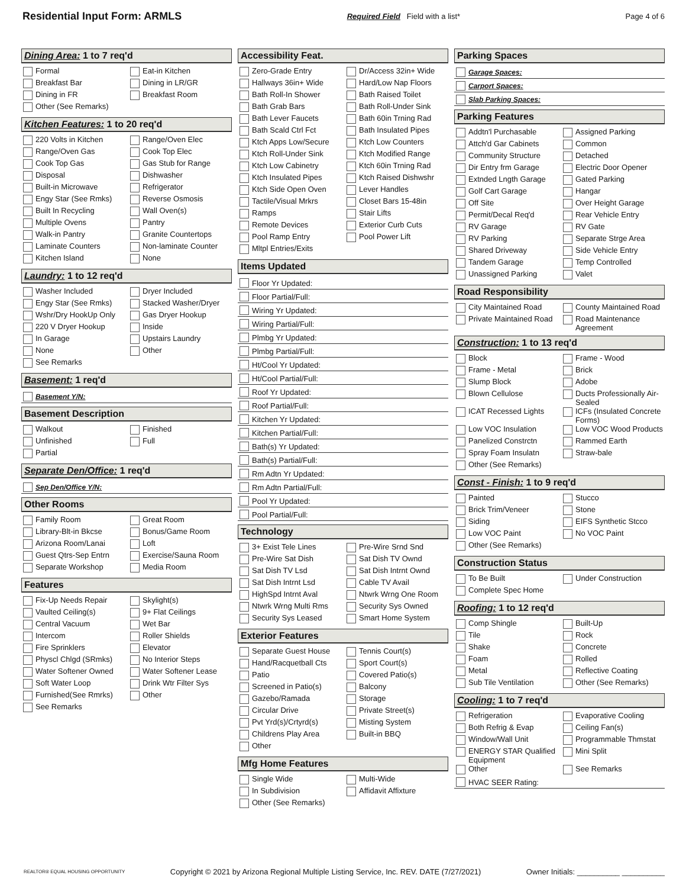Residential Input Form: ARMLS
Required Field Field with a list* Page 4 of 6
Dining Area: 1 to 7 req'd
Formal
Eat-in Kitchen
Breakfast Bar
Dining in LR/GR
Dining in FR
Breakfast Room
Other (See Remarks)
Kitchen Features: 1 to 20 req'd
220 Volts in Kitchen
Range/Oven Elec
Range/Oven Gas
Cook Top Elec
Cook Top Gas
Gas Stub for Range
Disposal
Dishwasher
Built-in Microwave
Refrigerator
Engy Star (See Rmks)
Reverse Osmosis
Built In Recycling
Wall Oven(s)
Multiple Ovens
Pantry
Walk-in Pantry
Granite Countertops
Laminate Counters
Non-laminate Counter
Kitchen Island
None
Laundry: 1 to 12 req'd
Washer Included
Dryer Included
Engy Star (See Rmks)
Stacked Washer/Dryer
Wshr/Dry HookUp Only
Gas Dryer Hookup
220 V Dryer Hookup
Inside
In Garage
Upstairs Laundry
None
Other
See Remarks
Basement: 1 req'd
Basement Y/N:
Basement Description
Walkout
Finished
Unfinished
Full
Partial
Separate Den/Office: 1 req'd
Sep Den/Office Y/N:
Other Rooms
Family Room
Great Room
Library-Blt-in Bkcse
Bonus/Game Room
Arizona Room/Lanai
Loft
Guest Qtrs-Sep Entrn
Exercise/Sauna Room
Separate Workshop
Media Room
Features
Fix-Up Needs Repair
Skylight(s)
Vaulted Ceiling(s)
9+ Flat Ceilings
Central Vacuum
Wet Bar
Intercom
Roller Shields
Fire Sprinklers
Elevator
Physcl Chlgd (SRmks)
No Interior Steps
Water Softener Owned
Water Softener Lease
Soft Water Loop
Drink Wtr Filter Sys
Furnished(See Rmrks)
Other
See Remarks
Accessibility Feat.
Zero-Grade Entry
Dr/Access 32in+ Wide
Hallways 36in+ Wide
Hard/Low Nap Floors
Bath Roll-In Shower
Bath Raised Toilet
Bath Grab Bars
Bath Roll-Under Sink
Bath Lever Faucets
Bath 60in Trning Rad
Bath Scald Ctrl Fct
Bath Insulated Pipes
Ktch Apps Low/Secure
Ktch Low Counters
Ktch Roll-Under Sink
Ktch Modified Range
Ktch Low Cabinetry
Ktch 60in Trning Rad
Ktch Insulated Pipes
Ktch Raised Dishwshr
Ktch Side Open Oven
Lever Handles
Tactile/Visual Mrkrs
Closet Bars 15-48in
Ramps
Stair Lifts
Remote Devices
Exterior Curb Cuts
Pool Ramp Entry
Pool Power Lift
Mltpl Entries/Exits
Items Updated
Floor Yr Updated:
Floor Partial/Full:
Wiring Yr Updated:
Wiring Partial/Full:
Plmbg Yr Updated:
Plmbg Partial/Full:
Ht/Cool Yr Updated:
Ht/Cool Partial/Full:
Roof Yr Updated:
Roof Partial/Full:
Kitchen Yr Updated:
Kitchen Partial/Full:
Bath(s) Yr Updated:
Bath(s) Partial/Full:
Rm Adtn Yr Updated:
Rm Adtn Partial/Full:
Pool Yr Updated:
Pool Partial/Full:
Technology
3+ Exist Tele Lines
Pre-Wire Srnd Snd
Pre-Wire Sat Dish
Sat Dish TV Ownd
Sat Dish TV Lsd
Sat Dish Intrnt Ownd
Sat Dish Intrnt Lsd
Cable TV Avail
HighSpd Intrnt Aval
Ntwrk Wrng One Room
Ntwrk Wrng Multi Rms
Security Sys Owned
Security Sys Leased
Smart Home System
Exterior Features
Separate Guest House
Tennis Court(s)
Hand/Racquetball Cts
Sport Court(s)
Patio
Covered Patio(s)
Screened in Patio(s)
Balcony
Gazebo/Ramada
Storage
Circular Drive
Private Street(s)
Pvt Yrd(s)/Crtyrd(s)
Misting System
Childrens Play Area
Built-in BBQ
Other
Mfg Home Features
Single Wide
Multi-Wide
In Subdivision
Affidavit Affixture
Other (See Remarks)
Parking Spaces
Garage Spaces:
Carport Spaces:
Slab Parking Spaces:
Parking Features
Addtn'l Purchasable
Assigned Parking
Attch'd Gar Cabinets
Common
Community Structure
Detached
Dir Entry frm Garage
Electric Door Opener
Extnded Lngth Garage
Gated Parking
Golf Cart Garage
Hangar
Off Site
Over Height Garage
Permit/Decal Req'd
Rear Vehicle Entry
RV Garage
RV Gate
RV Parking
Separate Strge Area
Shared Driveway
Side Vehicle Entry
Tandem Garage
Temp Controlled
Unassigned Parking
Valet
Road Responsibility
City Maintained Road
County Maintained Road
Private Maintained Road
Road Maintenance Agreement
Construction: 1 to 13 req'd
Block
Frame - Wood
Frame - Metal
Brick
Slump Block
Adobe
Blown Cellulose
Ducts Professionally Air-Sealed
ICAT Recessed Lights
ICFs (Insulated Concrete Forms)
Low VOC Insulation
Low VOC Wood Products
Panelized Constrctn
Rammed Earth
Spray Foam Insulatn
Straw-bale
Other (See Remarks)
Const - Finish: 1 to 9 req'd
Painted
Stucco
Brick Trim/Veneer
Stone
Siding
EIFS Synthetic Stcco
Low VOC Paint
No VOC Paint
Other (See Remarks)
Construction Status
To Be Built
Under Construction
Complete Spec Home
Roofing: 1 to 12 req'd
Comp Shingle
Built-Up
Tile
Rock
Shake
Concrete
Foam
Rolled
Metal
Reflective Coating
Sub Tile Ventilation
Other (See Remarks)
Cooling: 1 to 7 req'd
Refrigeration
Evaporative Cooling
Both Refrig & Evap
Ceiling Fan(s)
Window/Wall Unit
Programmable Thmstat
ENERGY STAR Qualified Equipment
Mini Split
Other
See Remarks
HVAC SEER Rating:
REALTOR® EQUAL HOUSING OPPORTUNITY Copyright © 2021 by Arizona Regional Multiple Listing Service, Inc. REV. DATE (7/27/2021) Owner Initials: __________ __________